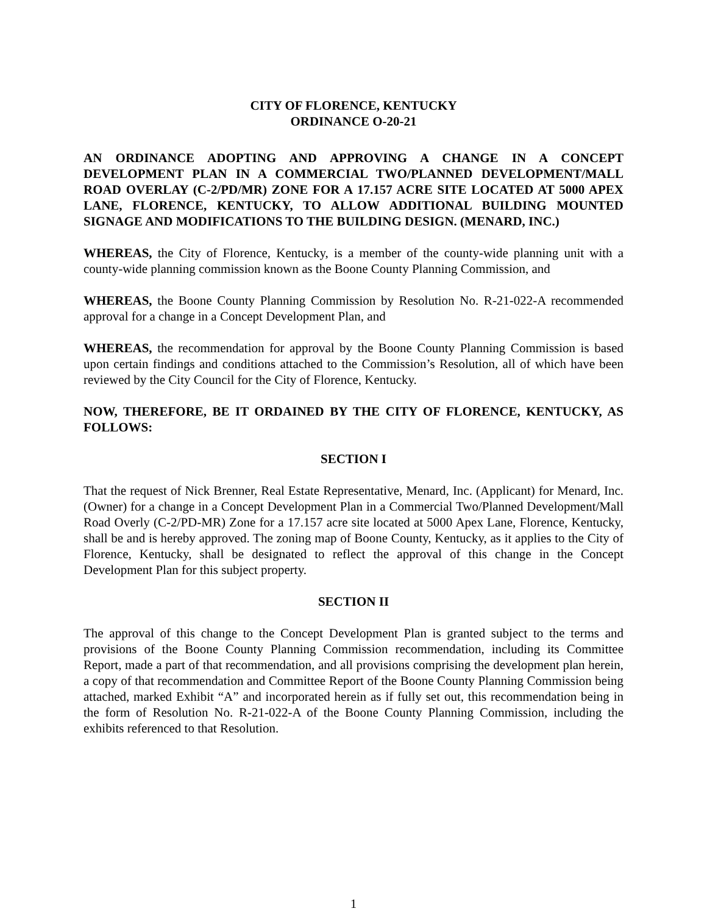CITY OF FLORENCE, KENTUCKY
ORDINANCE O-20-21
AN ORDINANCE ADOPTING AND APPROVING A CHANGE IN A CONCEPT DEVELOPMENT PLAN IN A COMMERCIAL TWO/PLANNED DEVELOPMENT/MALL ROAD OVERLAY (C-2/PD/MR) ZONE FOR A 17.157 ACRE SITE LOCATED AT 5000 APEX LANE, FLORENCE, KENTUCKY, TO ALLOW ADDITIONAL BUILDING MOUNTED SIGNAGE AND MODIFICATIONS TO THE BUILDING DESIGN. (MENARD, INC.)
WHEREAS, the City of Florence, Kentucky, is a member of the county-wide planning unit with a county-wide planning commission known as the Boone County Planning Commission, and
WHEREAS, the Boone County Planning Commission by Resolution No. R-21-022-A recommended approval for a change in a Concept Development Plan, and
WHEREAS, the recommendation for approval by the Boone County Planning Commission is based upon certain findings and conditions attached to the Commission’s Resolution, all of which have been reviewed by the City Council for the City of Florence, Kentucky.
NOW, THEREFORE, BE IT ORDAINED BY THE CITY OF FLORENCE, KENTUCKY, AS FOLLOWS:
SECTION I
That the request of Nick Brenner, Real Estate Representative, Menard, Inc. (Applicant) for Menard, Inc. (Owner) for a change in a Concept Development Plan in a Commercial Two/Planned Development/Mall Road Overly (C-2/PD-MR) Zone for a 17.157 acre site located at 5000 Apex Lane, Florence, Kentucky, shall be and is hereby approved. The zoning map of Boone County, Kentucky, as it applies to the City of Florence, Kentucky, shall be designated to reflect the approval of this change in the Concept Development Plan for this subject property.
SECTION II
The approval of this change to the Concept Development Plan is granted subject to the terms and provisions of the Boone County Planning Commission recommendation, including its Committee Report, made a part of that recommendation, and all provisions comprising the development plan herein, a copy of that recommendation and Committee Report of the Boone County Planning Commission being attached, marked Exhibit “A” and incorporated herein as if fully set out, this recommendation being in the form of Resolution No. R-21-022-A of the Boone County Planning Commission, including the exhibits referenced to that Resolution.
1